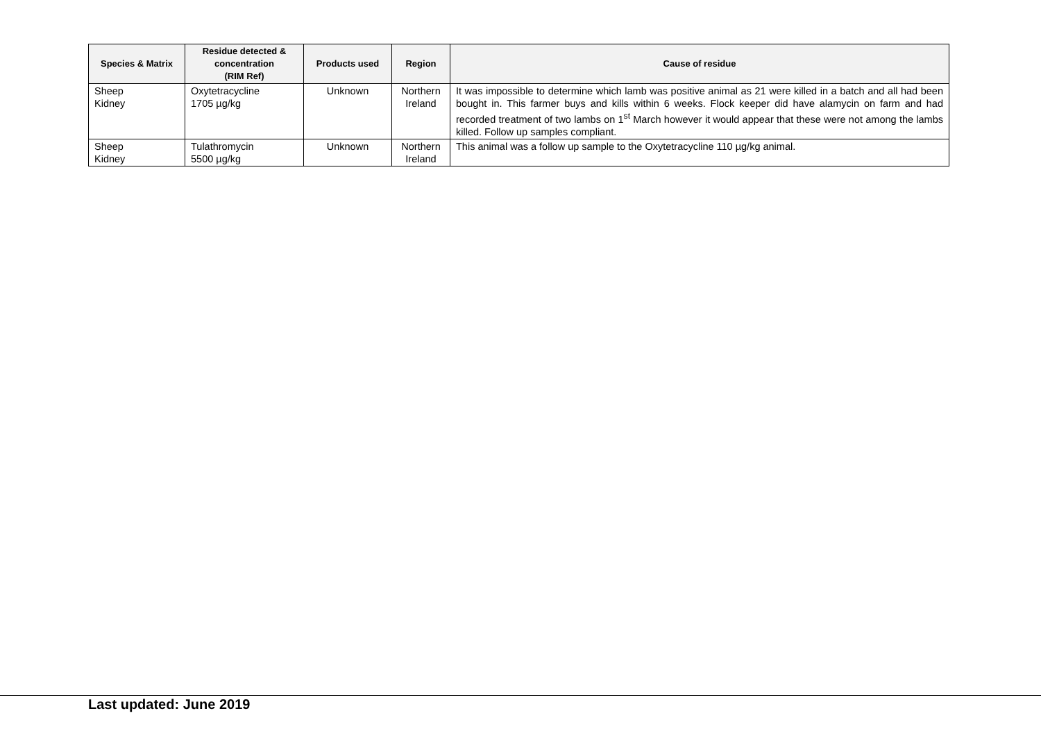| Species & Matrix | Residue detected & concentration (RIM Ref) | Products used | Region | Cause of residue |
| --- | --- | --- | --- | --- |
| Sheep Kidney | Oxytetracycline 1705 µg/kg | Unknown | Northern Ireland | It was impossible to determine which lamb was positive animal as 21 were killed in a batch and all had been bought in. This farmer buys and kills within 6 weeks. Flock keeper did have alamycin on farm and had recorded treatment of two lambs on 1<sup>st</sup> March however it would appear that these were not among the lambs killed. Follow up samples compliant. |
| Sheep Kidney | Tulathromycin 5500 µg/kg | Unknown | Northern Ireland | This animal was a follow up sample to the Oxytetracycline 110 µg/kg animal. |
Last updated: June 2019